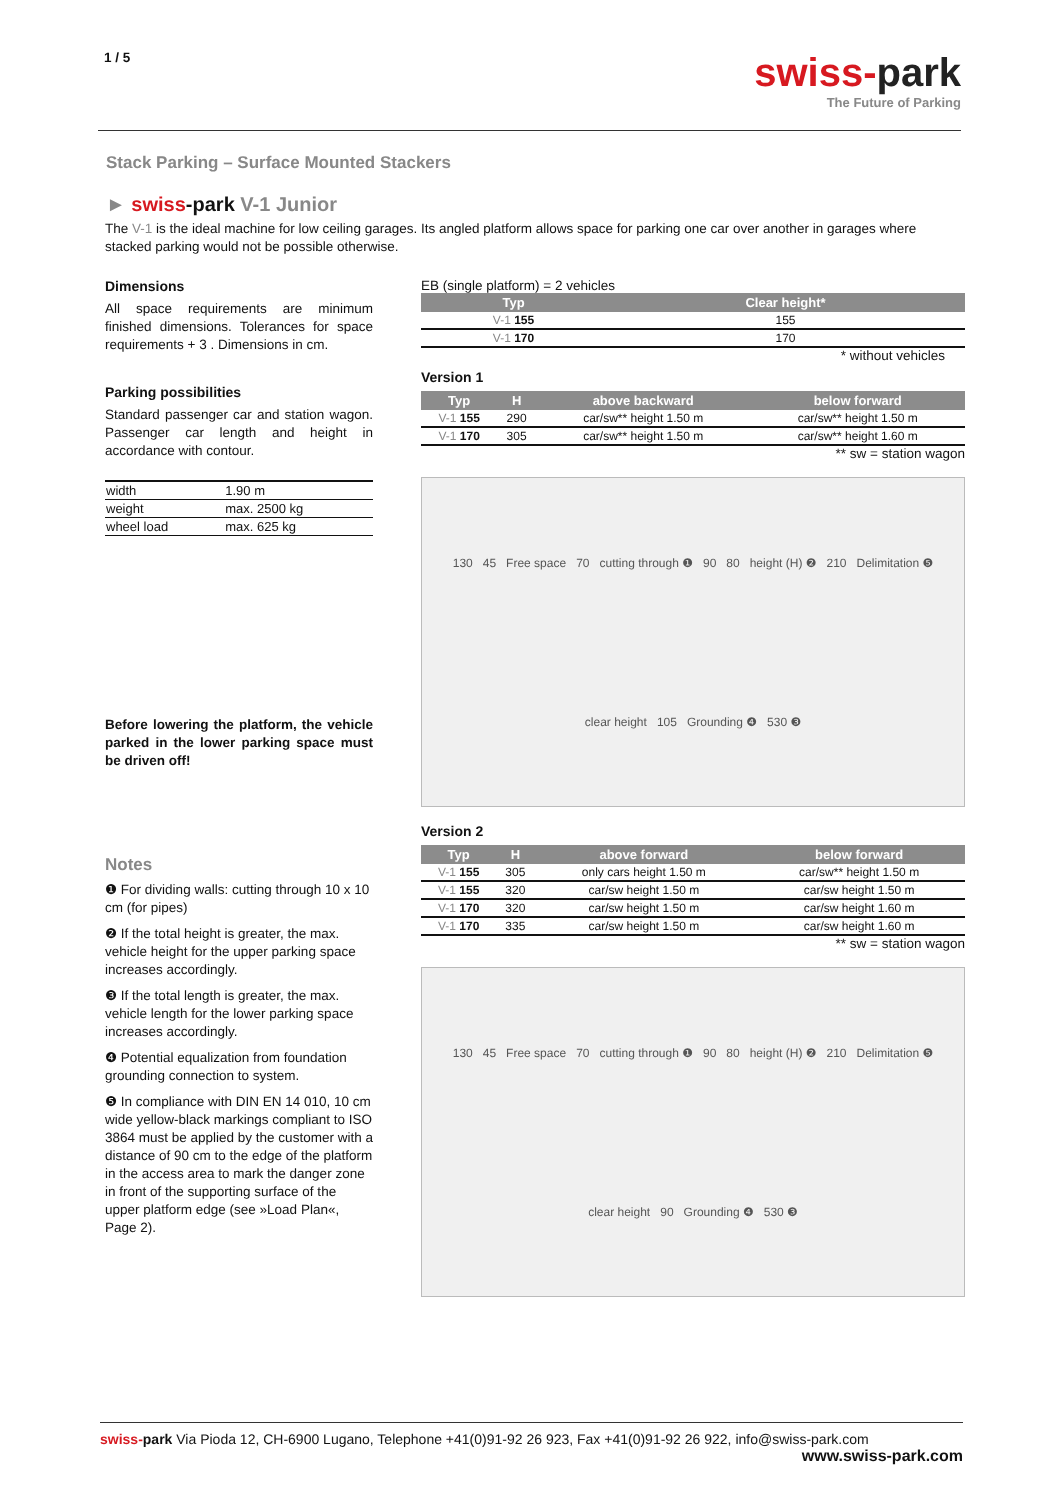1 / 5
swiss-park
The Future of Parking
Stack Parking – Surface Mounted Stackers
► swiss-park V-1 Junior
The V-1 is the ideal machine for low ceiling garages. Its angled platform allows space for parking one car over another in garages where stacked parking would not be possible otherwise.
Dimensions
All space requirements are minimum finished dimensions. Tolerances for space requirements + 3 . Dimensions in cm.
Parking possibilities
Standard passenger car and station wagon. Passenger car length and height in accordance with contour.
| width | 1.90 m |
| weight | max. 2500 kg |
| wheel load | max. 625 kg |
Before lowering the platform, the vehicle parked in the lower parking space must be driven off!
Notes
❶ For dividing walls: cutting through 10 x 10 cm (for pipes)
❷ If the total height is greater, the max. vehicle height for the upper parking space increases accordingly.
❸ If the total length is greater, the max. vehicle length for the lower parking space increases accordingly.
❹ Potential equalization from foundation grounding connection to system.
❺ In compliance with DIN EN 14 010, 10 cm wide yellow-black markings compliant to ISO 3864 must be applied by the customer with a distance of 90 cm to the edge of the platform in the access area to mark the danger zone in front of the supporting surface of the upper platform edge (see »Load Plan«, Page 2).
EB (single platform) = 2 vehicles
| Typ | Clear height* |
| --- | --- |
| V-1 155 | 155 |
| V-1 170 | 170 |
* without vehicles
Version 1
| Typ | H | above backward | below forward |
| --- | --- | --- | --- |
| V-1 155 | 290 | car/sw** height 1.50 m | car/sw** height 1.50 m |
| V-1 170 | 305 | car/sw** height 1.50 m | car/sw** height 1.60 m |
** sw = station wagon
130 45 Free space 70 cutting through ❶ 90 80 height (H) ❷ 210 Delimitation ❺ clear height 105 Grounding ❹ 530 ❸
Version 2
| Typ | H | above forward | below forward |
| --- | --- | --- | --- |
| V-1 155 | 305 | only cars height 1.50 m | car/sw** height 1.50 m |
| V-1 155 | 320 | car/sw height 1.50 m | car/sw height 1.50 m |
| V-1 170 | 320 | car/sw height 1.50 m | car/sw height 1.60 m |
| V-1 170 | 335 | car/sw height 1.50 m | car/sw height 1.60 m |
** sw = station wagon
130 45 Free space 70 cutting through ❶ 90 80 height (H) ❷ 210 Delimitation ❺ clear height 90 Grounding ❹ 530 ❸
swiss-park Via Pioda 12, CH-6900 Lugano, Telephone +41(0)91-92 26 923, Fax +41(0)91-92 26 922, info@swiss-park.com
www.swiss-park.com